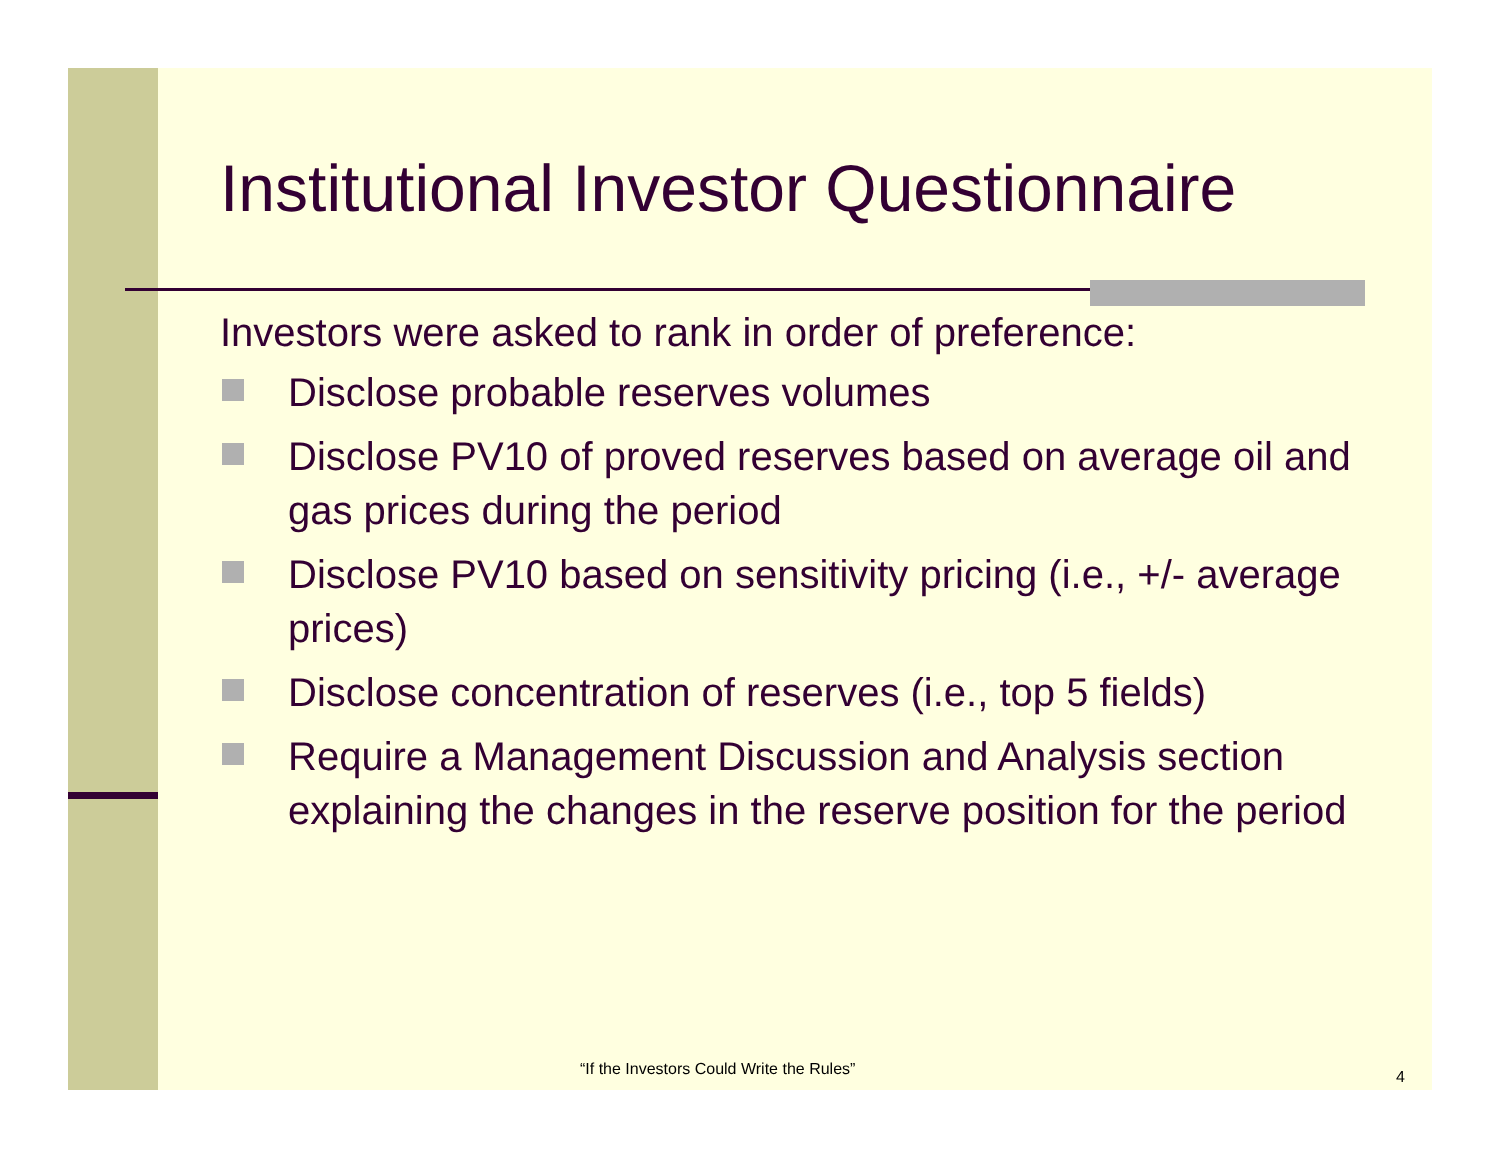Institutional Investor Questionnaire
Investors were asked to rank in order of preference:
Disclose probable reserves volumes
Disclose PV10 of proved reserves based on average oil and gas prices during the period
Disclose PV10 based on sensitivity pricing (i.e., +/- average prices)
Disclose concentration of reserves (i.e., top 5 fields)
Require a Management Discussion and Analysis section explaining the changes in the reserve position for the period
“If the Investors Could Write the Rules”
4